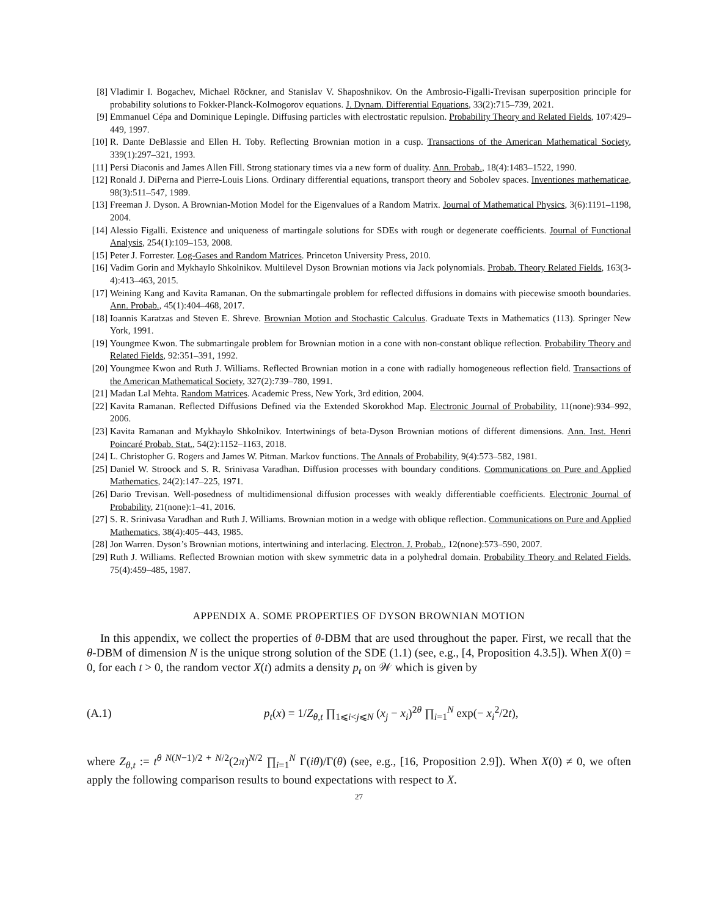[8] Vladimir I. Bogachev, Michael Röckner, and Stanislav V. Shaposhnikov. On the Ambrosio-Figalli-Trevisan superposition principle for probability solutions to Fokker-Planck-Kolmogorov equations. J. Dynam. Differential Equations, 33(2):715–739, 2021.
[9] Emmanuel Cépa and Dominique Lepingle. Diffusing particles with electrostatic repulsion. Probability Theory and Related Fields, 107:429–449, 1997.
[10] R. Dante DeBlassie and Ellen H. Toby. Reflecting Brownian motion in a cusp. Transactions of the American Mathematical Society, 339(1):297–321, 1993.
[11] Persi Diaconis and James Allen Fill. Strong stationary times via a new form of duality. Ann. Probab., 18(4):1483–1522, 1990.
[12] Ronald J. DiPerna and Pierre-Louis Lions. Ordinary differential equations, transport theory and Sobolev spaces. Inventiones mathematicae, 98(3):511–547, 1989.
[13] Freeman J. Dyson. A Brownian-Motion Model for the Eigenvalues of a Random Matrix. Journal of Mathematical Physics, 3(6):1191–1198, 2004.
[14] Alessio Figalli. Existence and uniqueness of martingale solutions for SDEs with rough or degenerate coefficients. Journal of Functional Analysis, 254(1):109–153, 2008.
[15] Peter J. Forrester. Log-Gases and Random Matrices. Princeton University Press, 2010.
[16] Vadim Gorin and Mykhaylo Shkolnikov. Multilevel Dyson Brownian motions via Jack polynomials. Probab. Theory Related Fields, 163(3-4):413–463, 2015.
[17] Weining Kang and Kavita Ramanan. On the submartingale problem for reflected diffusions in domains with piecewise smooth boundaries. Ann. Probab., 45(1):404–468, 2017.
[18] Ioannis Karatzas and Steven E. Shreve. Brownian Motion and Stochastic Calculus. Graduate Texts in Mathematics (113). Springer New York, 1991.
[19] Youngmee Kwon. The submartingale problem for Brownian motion in a cone with non-constant oblique reflection. Probability Theory and Related Fields, 92:351–391, 1992.
[20] Youngmee Kwon and Ruth J. Williams. Reflected Brownian motion in a cone with radially homogeneous reflection field. Transactions of the American Mathematical Society, 327(2):739–780, 1991.
[21] Madan Lal Mehta. Random Matrices. Academic Press, New York, 3rd edition, 2004.
[22] Kavita Ramanan. Reflected Diffusions Defined via the Extended Skorokhod Map. Electronic Journal of Probability, 11(none):934–992, 2006.
[23] Kavita Ramanan and Mykhaylo Shkolnikov. Intertwinings of beta-Dyson Brownian motions of different dimensions. Ann. Inst. Henri Poincaré Probab. Stat., 54(2):1152–1163, 2018.
[24] L. Christopher G. Rogers and James W. Pitman. Markov functions. The Annals of Probability, 9(4):573–582, 1981.
[25] Daniel W. Stroock and S. R. Srinivasa Varadhan. Diffusion processes with boundary conditions. Communications on Pure and Applied Mathematics, 24(2):147–225, 1971.
[26] Dario Trevisan. Well-posedness of multidimensional diffusion processes with weakly differentiable coefficients. Electronic Journal of Probability, 21(none):1–41, 2016.
[27] S. R. Srinivasa Varadhan and Ruth J. Williams. Brownian motion in a wedge with oblique reflection. Communications on Pure and Applied Mathematics, 38(4):405–443, 1985.
[28] Jon Warren. Dyson’s Brownian motions, intertwining and interlacing. Electron. J. Probab., 12(none):573–590, 2007.
[29] Ruth J. Williams. Reflected Brownian motion with skew symmetric data in a polyhedral domain. Probability Theory and Related Fields, 75(4):459–485, 1987.
APPENDIX A. SOME PROPERTIES OF DYSON BROWNIAN MOTION
In this appendix, we collect the properties of θ-DBM that are used throughout the paper. First, we recall that the θ-DBM of dimension N is the unique strong solution of the SDE (1.1) (see, e.g., [4, Proposition 4.3.5]). When X(0) = 0, for each t > 0, the random vector X(t) admits a density p<sub>t</sub> on 𝒲 which is given by
(A.1) p<sub>t</sub>(x) = 1/Z<sub>θ,t</sub> ∏<sub>1⩽i<j⩽N</sub> (x<sub>j</sub> − x<sub>i</sub>)<sup>2θ</sup> ∏<sub>i=1</sub><sup>N</sup> exp(− x<sub>i</sub><sup>2</sup>/2t),
where Z<sub>θ,t</sub> := t<sup>θ N(N−1)/2 + N/2</sup>(2π)<sup>N/2</sup> ∏<sub>i=1</sub><sup>N</sup> Γ(iθ)/Γ(θ) (see, e.g., [16, Proposition 2.9]). When X(0) ≠ 0, we often apply the following comparison results to bound expectations with respect to X.
27